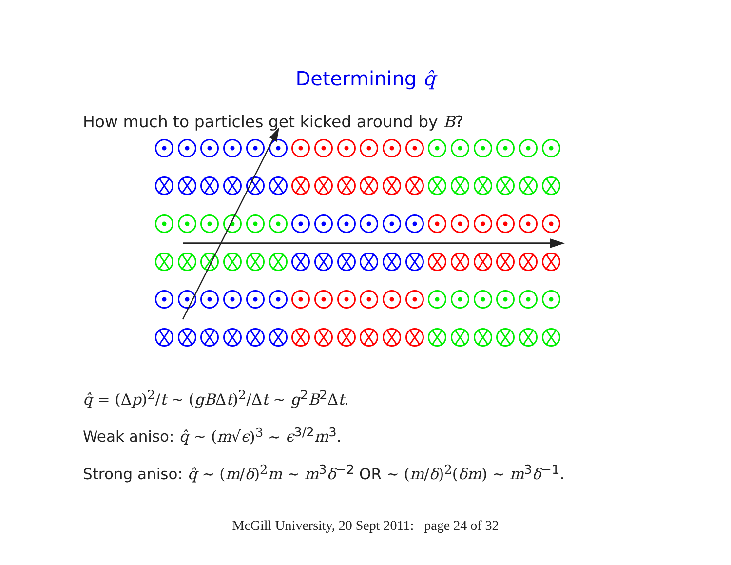Determining q̂
How much to particles get kicked around by B?
q̂ = (Δ p)<sup>2</sup>/t ∼ (gB Δt)<sup>2</sup>/Δ t ∼ g<sup>2</sup>B<sup>2</sup>Δt.
Weak aniso: q̂ ∼ (m√ϵ)<sup>3</sup> ∼ ϵ<sup>3/2</sup>m<sup>3</sup>.
Strong aniso: q̂ ∼ (m/δ)<sup>2</sup> m ∼ m<sup>3</sup>δ<sup>−2</sup> OR ∼ (m/δ)<sup>2</sup>(δm) ∼ m<sup>3</sup>δ<sup>−1</sup>.
McGill University, 20 Sept 2011: page 24 of 32